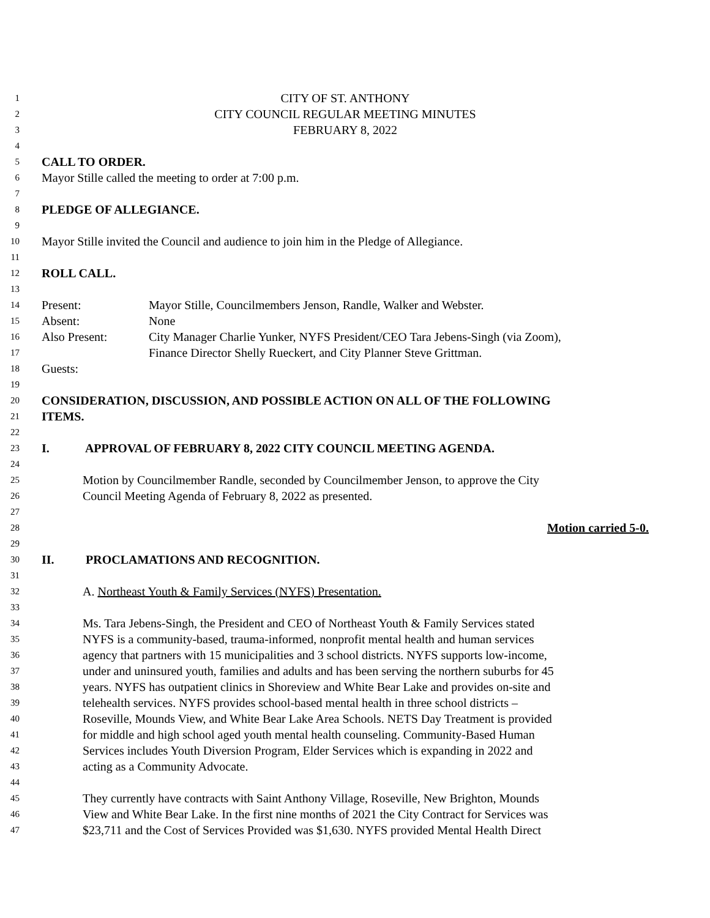1 CITY OF ST. ANTHONY
2 CITY COUNCIL REGULAR MEETING MINUTES
3 FEBRUARY 8, 2022
4
5 CALL TO ORDER.
6 Mayor Stille called the meeting to order at 7:00 p.m.
7
8 PLEDGE OF ALLEGIANCE.
9
10 Mayor Stille invited the Council and audience to join him in the Pledge of Allegiance.
11
12 ROLL CALL.
13
14 Present: Mayor Stille, Councilmembers Jenson, Randle, Walker and Webster.
15 Absent: None
16 Also Present: City Manager Charlie Yunker, NYFS President/CEO Tara Jebens-Singh (via Zoom),
17 Finance Director Shelly Rueckert, and City Planner Steve Grittman.
18 Guests:
19
20 CONSIDERATION, DISCUSSION, AND POSSIBLE ACTION ON ALL OF THE FOLLOWING
21 ITEMS.
22
23 I. APPROVAL OF FEBRUARY 8, 2022 CITY COUNCIL MEETING AGENDA.
24
25 Motion by Councilmember Randle, seconded by Councilmember Jenson, to approve the City
26 Council Meeting Agenda of February 8, 2022 as presented.
27
28 Motion carried 5-0.
29
30 II. PROCLAMATIONS AND RECOGNITION.
31
32 A. Northeast Youth & Family Services (NYFS) Presentation.
33
34 Ms. Tara Jebens-Singh, the President and CEO of Northeast Youth & Family Services stated
35 NYFS is a community-based, trauma-informed, nonprofit mental health and human services
36 agency that partners with 15 municipalities and 3 school districts. NYFS supports low-income,
37 under and uninsured youth, families and adults and has been serving the northern suburbs for 45
38 years. NYFS has outpatient clinics in Shoreview and White Bear Lake and provides on-site and
39 telehealth services. NYFS provides school-based mental health in three school districts –
40 Roseville, Mounds View, and White Bear Lake Area Schools. NETS Day Treatment is provided
41 for middle and high school aged youth mental health counseling. Community-Based Human
42 Services includes Youth Diversion Program, Elder Services which is expanding in 2022 and
43 acting as a Community Advocate.
44
45 They currently have contracts with Saint Anthony Village, Roseville, New Brighton, Mounds
46 View and White Bear Lake. In the first nine months of 2021 the City Contract for Services was
47 $23,711 and the Cost of Services Provided was $1,630. NYFS provided Mental Health Direct